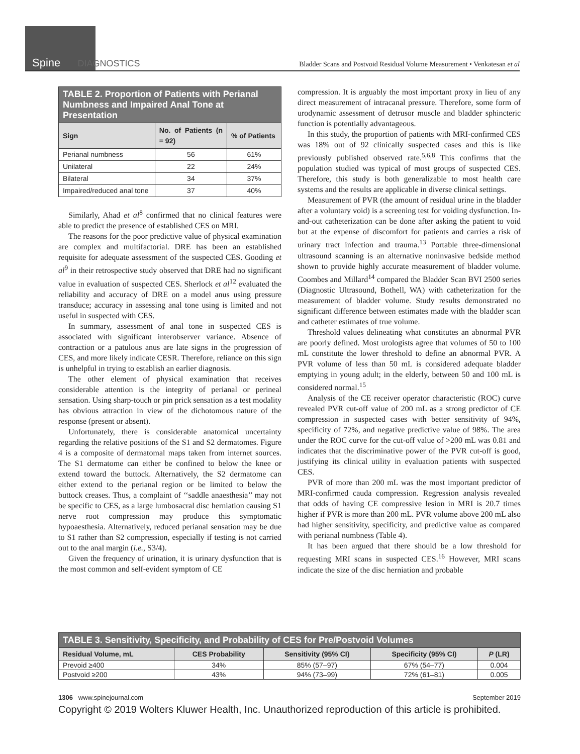Spine DIAGNOSTICS
Bladder Scans and Postvoid Residual Volume Measurement • Venkatesan et al
| TABLE 2. Proportion of Patients with Perianal Numbness and Impaired Anal Tone at Presentation | | |
| --- | --- | --- |
| Sign | No. of Patients (n = 92) | % of Patients |
| Perianal numbness | 56 | 61% |
| Unilateral | 22 | 24% |
| Bilateral | 34 | 37% |
| Impaired/reduced anal tone | 37 | 40% |
Similarly, Ahad et al<sup>8</sup> confirmed that no clinical features were able to predict the presence of established CES on MRI.
The reasons for the poor predictive value of physical examination are complex and multifactorial. DRE has been an established requisite for adequate assessment of the suspected CES. Gooding et al<sup>9</sup> in their retrospective study observed that DRE had no significant value in evaluation of suspected CES. Sherlock et al<sup>12</sup> evaluated the reliability and accuracy of DRE on a model anus using pressure transduce; accuracy in assessing anal tone using is limited and not useful in suspected with CES.
In summary, assessment of anal tone in suspected CES is associated with significant interobserver variance. Absence of contraction or a patulous anus are late signs in the progression of CES, and more likely indicate CESR. Therefore, reliance on this sign is unhelpful in trying to establish an earlier diagnosis.
The other element of physical examination that receives considerable attention is the integrity of perianal or perineal sensation. Using sharp-touch or pin prick sensation as a test modality has obvious attraction in view of the dichotomous nature of the response (present or absent).
Unfortunately, there is considerable anatomical uncertainty regarding the relative positions of the S1 and S2 dermatomes. Figure 4 is a composite of dermatomal maps taken from internet sources. The S1 dermatome can either be confined to below the knee or extend toward the buttock. Alternatively, the S2 dermatome can either extend to the perianal region or be limited to below the buttock creases. Thus, a complaint of ‘‘saddle anaesthesia’’ may not be specific to CES, as a large lumbosacral disc herniation causing S1 nerve root compression may produce this symptomatic hypoaesthesia. Alternatively, reduced perianal sensation may be due to S1 rather than S2 compression, especially if testing is not carried out to the anal margin (i.e., S3/4).
Given the frequency of urination, it is urinary dysfunction that is the most common and self-evident symptom of CE
compression. It is arguably the most important proxy in lieu of any direct measurement of intracanal pressure. Therefore, some form of urodynamic assessment of detrusor muscle and bladder sphincteric function is potentially advantageous.
In this study, the proportion of patients with MRI-confirmed CES was 18% out of 92 clinically suspected cases and this is like previously published observed rate.<sup>5,6,8</sup> This confirms that the population studied was typical of most groups of suspected CES. Therefore, this study is both generalizable to most health care systems and the results are applicable in diverse clinical settings.
Measurement of PVR (the amount of residual urine in the bladder after a voluntary void) is a screening test for voiding dysfunction. In-and-out catheterization can be done after asking the patient to void but at the expense of discomfort for patients and carries a risk of urinary tract infection and trauma.<sup>13</sup> Portable three-dimensional ultrasound scanning is an alternative noninvasive bedside method shown to provide highly accurate measurement of bladder volume. Coombes and Millard<sup>14</sup> compared the Bladder Scan BVI 2500 series (Diagnostic Ultrasound, Bothell, WA) with catheterization for the measurement of bladder volume. Study results demonstrated no significant difference between estimates made with the bladder scan and catheter estimates of true volume.
Threshold values delineating what constitutes an abnormal PVR are poorly defined. Most urologists agree that volumes of 50 to 100 mL constitute the lower threshold to define an abnormal PVR. A PVR volume of less than 50 mL is considered adequate bladder emptying in young adult; in the elderly, between 50 and 100 mL is considered normal.<sup>15</sup>
Analysis of the CE receiver operator characteristic (ROC) curve revealed PVR cut-off value of 200 mL as a strong predictor of CE compression in suspected cases with better sensitivity of 94%, specificity of 72%, and negative predictive value of 98%. The area under the ROC curve for the cut-off value of >200 mL was 0.81 and indicates that the discriminative power of the PVR cut-off is good, justifying its clinical utility in evaluation patients with suspected CES.
PVR of more than 200 mL was the most important predictor of MRI-confirmed cauda compression. Regression analysis revealed that odds of having CE compressive lesion in MRI is 20.7 times higher if PVR is more than 200 mL. PVR volume above 200 mL also had higher sensitivity, specificity, and predictive value as compared with perianal numbness (Table 4).
It has been argued that there should be a low threshold for requesting MRI scans in suspected CES.<sup>16</sup> However, MRI scans indicate the size of the disc herniation and probable
| TABLE 3. Sensitivity, Specificity, and Probability of CES for Pre/Postvoid Volumes | | | | |
| --- | --- | --- | --- | --- |
| Residual Volume, mL | CES Probability | Sensitivity (95% CI) | Specificity (95% CI) | P (LR) |
| Prevoid ≥400 | 34% | 85% (57–97) | 67% (54–77) | 0.004 |
| Postvoid ≥200 | 43% | 94% (73–99) | 72% (61–81) | 0.005 |
1306 www.spinejournal.com September 2019
Copyright © 2019 Wolters Kluwer Health, Inc. Unauthorized reproduction of this article is prohibited.